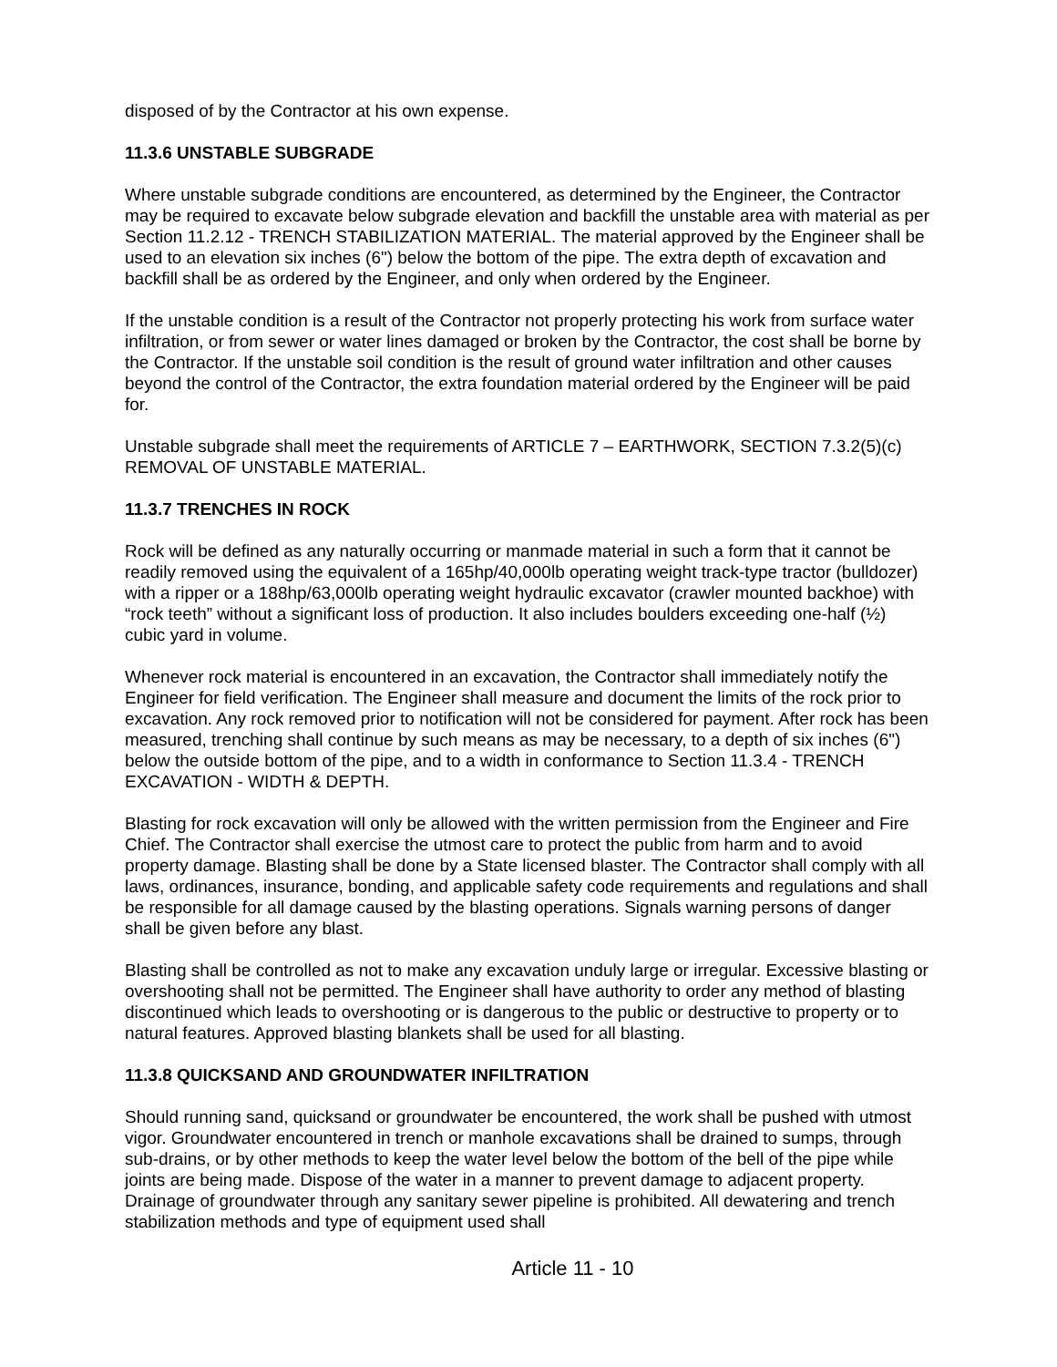disposed of by the Contractor at his own expense.
11.3.6 UNSTABLE SUBGRADE
Where unstable subgrade conditions are encountered, as determined by the Engineer, the Contractor may be required to excavate below subgrade elevation and backfill the unstable area with material as per Section 11.2.12 - TRENCH STABILIZATION MATERIAL. The material approved by the Engineer shall be used to an elevation six inches (6") below the bottom of the pipe. The extra depth of excavation and backfill shall be as ordered by the Engineer, and only when ordered by the Engineer.
If the unstable condition is a result of the Contractor not properly protecting his work from surface water infiltration, or from sewer or water lines damaged or broken by the Contractor, the cost shall be borne by the Contractor. If the unstable soil condition is the result of ground water infiltration and other causes beyond the control of the Contractor, the extra foundation material ordered by the Engineer will be paid for.
Unstable subgrade shall meet the requirements of ARTICLE 7 – EARTHWORK, SECTION 7.3.2(5)(c) REMOVAL OF UNSTABLE MATERIAL.
11.3.7 TRENCHES IN ROCK
Rock will be defined as any naturally occurring or manmade material in such a form that it cannot be readily removed using the equivalent of a 165hp/40,000lb operating weight track-type tractor (bulldozer) with a ripper or a 188hp/63,000lb operating weight hydraulic excavator (crawler mounted backhoe) with “rock teeth” without a significant loss of production. It also includes boulders exceeding one-half (½) cubic yard in volume.
Whenever rock material is encountered in an excavation, the Contractor shall immediately notify the Engineer for field verification. The Engineer shall measure and document the limits of the rock prior to excavation. Any rock removed prior to notification will not be considered for payment. After rock has been measured, trenching shall continue by such means as may be necessary, to a depth of six inches (6") below the outside bottom of the pipe, and to a width in conformance to Section 11.3.4 - TRENCH EXCAVATION - WIDTH & DEPTH.
Blasting for rock excavation will only be allowed with the written permission from the Engineer and Fire Chief. The Contractor shall exercise the utmost care to protect the public from harm and to avoid property damage. Blasting shall be done by a State licensed blaster. The Contractor shall comply with all laws, ordinances, insurance, bonding, and applicable safety code requirements and regulations and shall be responsible for all damage caused by the blasting operations. Signals warning persons of danger shall be given before any blast.
Blasting shall be controlled as not to make any excavation unduly large or irregular. Excessive blasting or overshooting shall not be permitted. The Engineer shall have authority to order any method of blasting discontinued which leads to overshooting or is dangerous to the public or destructive to property or to natural features. Approved blasting blankets shall be used for all blasting.
11.3.8 QUICKSAND AND GROUNDWATER INFILTRATION
Should running sand, quicksand or groundwater be encountered, the work shall be pushed with utmost vigor. Groundwater encountered in trench or manhole excavations shall be drained to sumps, through sub-drains, or by other methods to keep the water level below the bottom of the bell of the pipe while joints are being made. Dispose of the water in a manner to prevent damage to adjacent property. Drainage of groundwater through any sanitary sewer pipeline is prohibited. All dewatering and trench stabilization methods and type of equipment used shall
Article 11 - 10